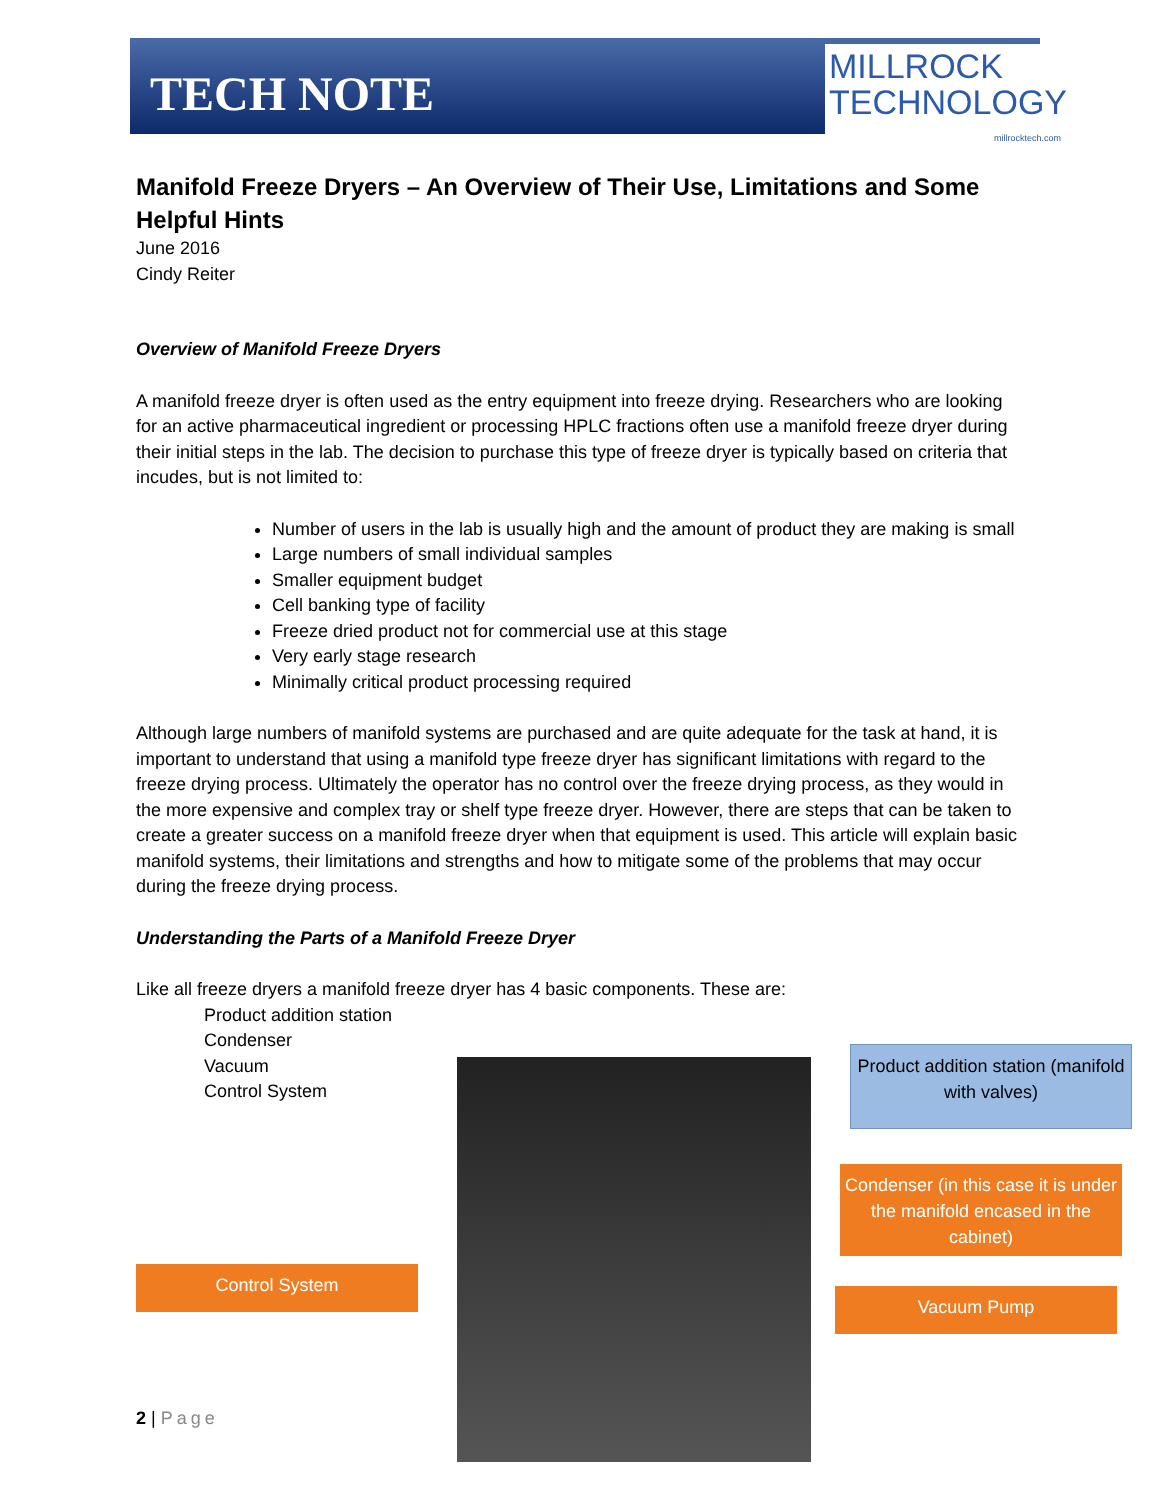TECH NOTE
MILLROCK
TECHNOLOGY
millrocktech.com
Manifold Freeze Dryers – An Overview of Their Use, Limitations and Some Helpful Hints
June 2016
Cindy Reiter
Overview of Manifold Freeze Dryers
A manifold freeze dryer is often used as the entry equipment into freeze drying. Researchers who are looking for an active pharmaceutical ingredient or processing HPLC fractions often use a manifold freeze dryer during their initial steps in the lab. The decision to purchase this type of freeze dryer is typically based on criteria that incudes, but is not limited to:
Number of users in the lab is usually high and the amount of product they are making is small
Large numbers of small individual samples
Smaller equipment budget
Cell banking type of facility
Freeze dried product not for commercial use at this stage
Very early stage research
Minimally critical product processing required
Although large numbers of manifold systems are purchased and are quite adequate for the task at hand, it is important to understand that using a manifold type freeze dryer has significant limitations with regard to the freeze drying process. Ultimately the operator has no control over the freeze drying process, as they would in the more expensive and complex tray or shelf type freeze dryer. However, there are steps that can be taken to create a greater success on a manifold freeze dryer when that equipment is used. This article will explain basic manifold systems, their limitations and strengths and how to mitigate some of the problems that may occur during the freeze drying process.
Understanding the Parts of a Manifold Freeze Dryer
Like all freeze dryers a manifold freeze dryer has 4 basic components. These are:
Product addition station
Condenser
Vacuum
Control System
Product addition station (manifold with valves)
Condenser (in this case it is under the manifold encased in the cabinet)
Vacuum Pump
Control System
2 | Page